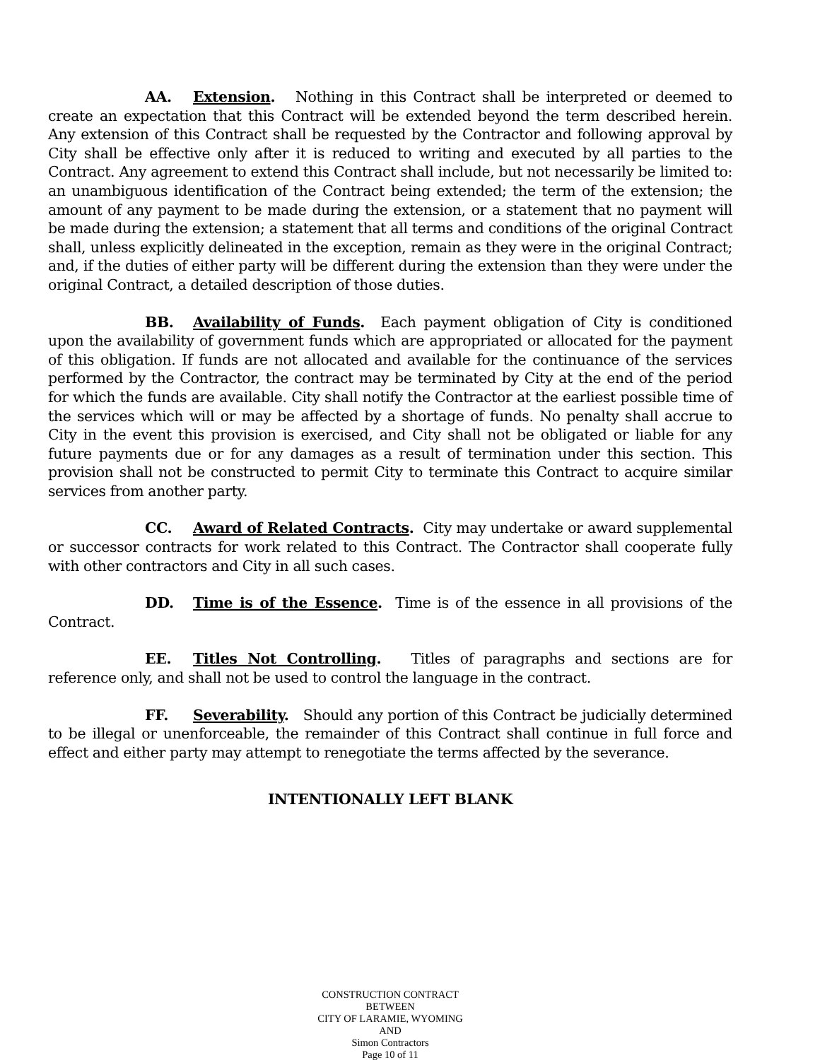AA. Extension. Nothing in this Contract shall be interpreted or deemed to create an expectation that this Contract will be extended beyond the term described herein. Any extension of this Contract shall be requested by the Contractor and following approval by City shall be effective only after it is reduced to writing and executed by all parties to the Contract. Any agreement to extend this Contract shall include, but not necessarily be limited to: an unambiguous identification of the Contract being extended; the term of the extension; the amount of any payment to be made during the extension, or a statement that no payment will be made during the extension; a statement that all terms and conditions of the original Contract shall, unless explicitly delineated in the exception, remain as they were in the original Contract; and, if the duties of either party will be different during the extension than they were under the original Contract, a detailed description of those duties.
BB. Availability of Funds. Each payment obligation of City is conditioned upon the availability of government funds which are appropriated or allocated for the payment of this obligation. If funds are not allocated and available for the continuance of the services performed by the Contractor, the contract may be terminated by City at the end of the period for which the funds are available. City shall notify the Contractor at the earliest possible time of the services which will or may be affected by a shortage of funds. No penalty shall accrue to City in the event this provision is exercised, and City shall not be obligated or liable for any future payments due or for any damages as a result of termination under this section. This provision shall not be constructed to permit City to terminate this Contract to acquire similar services from another party.
CC. Award of Related Contracts. City may undertake or award supplemental or successor contracts for work related to this Contract. The Contractor shall cooperate fully with other contractors and City in all such cases.
DD. Time is of the Essence. Time is of the essence in all provisions of the Contract.
EE. Titles Not Controlling. Titles of paragraphs and sections are for reference only, and shall not be used to control the language in the contract.
FF. Severability. Should any portion of this Contract be judicially determined to be illegal or unenforceable, the remainder of this Contract shall continue in full force and effect and either party may attempt to renegotiate the terms affected by the severance.
INTENTIONALLY LEFT BLANK
CONSTRUCTION CONTRACT
BETWEEN
CITY OF LARAMIE, WYOMING
AND
Simon Contractors
Page 10 of 11